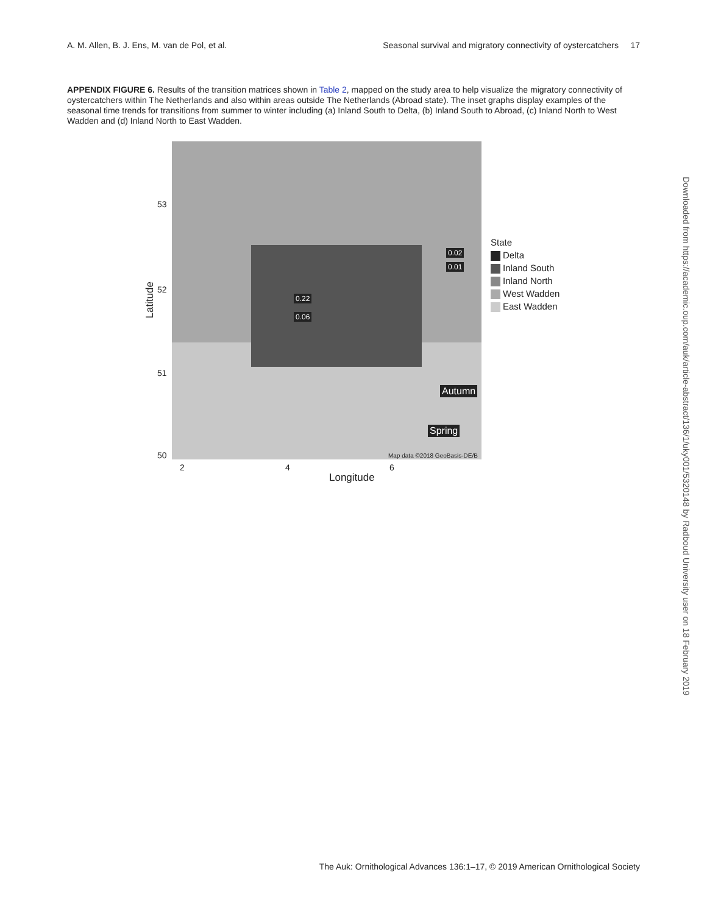A. M. Allen, B. J. Ens, M. van de Pol, et al. Seasonal survival and migratory connectivity of oystercatchers 17
APPENDIX FIGURE 6. Results of the transition matrices shown in Table 2, mapped on the study area to help visualize the migratory connectivity of oystercatchers within The Netherlands and also within areas outside The Netherlands (Abroad state). The inset graphs display examples of the seasonal time trends for transitions from summer to winter including (a) Inland South to Delta, (b) Inland South to Abroad, (c) Inland North to West Wadden and (d) Inland North to East Wadden.
Autumn
Spring
0.22
0.06
0.02
0.01
Map data ©2018 GeoBasis-DE/B
Latitude
53
52
51
50
2 4 6
Longitude
State
Delta
Inland South
Inland North
West Wadden
East Wadden
Downloaded from https://academic.oup.com/auk/article-abstract/136/1/uky001/5320148 by Radboud University user on 18 February 2019
The Auk: Ornithological Advances 136:1–17, © 2019 American Ornithological Society